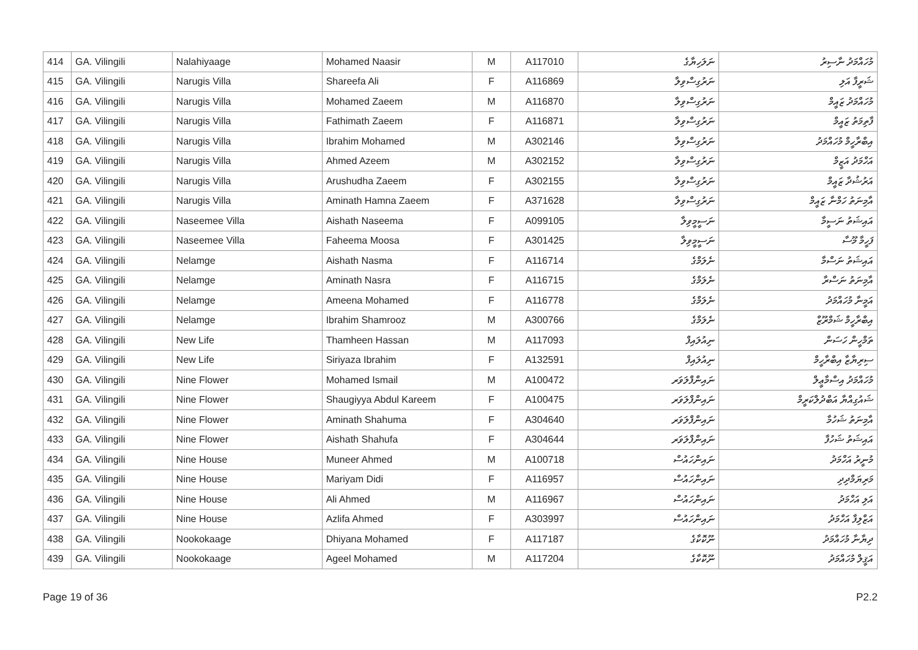| 414 | GA. Vilingili | Nalahiyaage | Mohamed Naasir | M | A117010 | ނަލަހިޔާގެ | މުހައްމަދު ނާސިރު |
| 415 | GA. Vilingili | Narugis Villa | Shareefa Ali | F | A116869 | ނަރުގިސްވިލާ | ޝަރީފާ އަލި |
| 416 | GA. Vilingili | Narugis Villa | Mohamed Zaeem | M | A116870 | ނަރުގިސްވިލާ | މުހައްމަދު ޒައީމް |
| 417 | GA. Vilingili | Narugis Villa | Fathimath Zaeem | F | A116871 | ނަރުގިސްވިލާ | ފާތިމަތު ޒައީމް |
| 418 | GA. Vilingili | Narugis Villa | Ibrahim Mohamed | M | A302146 | ނަރުގިސްވިލާ | އިބްރާހީމް މުހައްމަދު |
| 419 | GA. Vilingili | Narugis Villa | Ahmed Azeem | M | A302152 | ނަރުގިސްވިލާ | އަހްމަދު އަޒީމް |
| 420 | GA. Vilingili | Narugis Villa | Arushudha Zaeem | F | A302155 | ނަރުގިސްވިލާ | އަރުޝުދާ ޒައީމް |
| 421 | GA. Vilingili | Narugis Villa | Aminath Hamna Zaeem | F | A371628 | ނަރުގިސްވިލާ | އާމިނަތު ހަމްނާ ޒައީމް |
| 422 | GA. Vilingili | Naseemee Villa | Aishath Naseema | F | A099105 | ނަސީމީވިލާ | އައިޝަތު ނަސީމާ |
| 423 | GA. Vilingili | Naseemee Villa | Faheema Moosa | F | A301425 | ނަސީމީވިލާ | ފަހީމާ މޫސާ |
| 424 | GA. Vilingili | Nelamge | Aishath Nasma | F | A116714 | ނެލަމްގެ | އައިޝަތު ނަސްމާ |
| 425 | GA. Vilingili | Nelamge | Aminath Nasra | F | A116715 | ނެލަމްގެ | އާމިނަތު ނަސްރާ |
| 426 | GA. Vilingili | Nelamge | Ameena Mohamed | F | A116778 | ނެލަމްގެ | އަމީނާ މުހައްމަދު |
| 427 | GA. Vilingili | Nelamge | Ibrahim Shamrooz | M | A300766 | ނެލަމްގެ | އިބްރާހީމް ޝަމްރޫޒް |
| 428 | GA. Vilingili | New Life | Thamheen Hassan | M | A117093 | ނިއުލައިފް | ތަމްހީން ހަސަން |
| 429 | GA. Vilingili | New Life | Siriyaza Ibrahim | F | A132591 | ނިއުލައިފް | ސިރިޔާޒާ އިބްރާހީމް |
| 430 | GA. Vilingili | Nine Flower | Mohamed Ismail | M | A100472 | ނައިންފްލަވަރ | މުހައްމަދު އިސްމާޢީލް |
| 431 | GA. Vilingili | Nine Flower | Shaugiyya Abdul Kareem | F | A100475 | ނައިންފްލަވަރ | ޝައުގިއްޔާ އަބްދުލްކަރީމް |
| 432 | GA. Vilingili | Nine Flower | Aminath Shahuma | F | A304640 | ނައިންފްލަވަރ | އާމިނަތު ޝަހުމާ |
| 433 | GA. Vilingili | Nine Flower | Aishath Shahufa | F | A304644 | ނައިންފްލަވަރ | އައިޝަތު ޝަހުފާ |
| 434 | GA. Vilingili | Nine House | Muneer Ahmed | M | A100718 | ނައިންހައުސް | މުނީރު އަހްމަދު |
| 435 | GA. Vilingili | Nine House | Mariyam Didi | F | A116957 | ނައިންހައުސް | މަރިޔަމްދިދި |
| 436 | GA. Vilingili | Nine House | Ali Ahmed | M | A116967 | ނައިންހައުސް | އަލި އަހްމަދު |
| 437 | GA. Vilingili | Nine House | Azlifa Ahmed | F | A303997 | ނައިންހައުސް | އަޒްލިފާ އަހްމަދު |
| 438 | GA. Vilingili | Nookokaage | Dhiyana Mohamed | F | A117187 | ނޫކޮކާގެ | ދިޔާނާ މުހައްމަދު |
| 439 | GA. Vilingili | Nookokaage | Ageel Mohamed | M | A117204 | ނޫކޮކާގެ | އަޤީލް މުހައްމަދު |
Page 19 of 36 P2.2